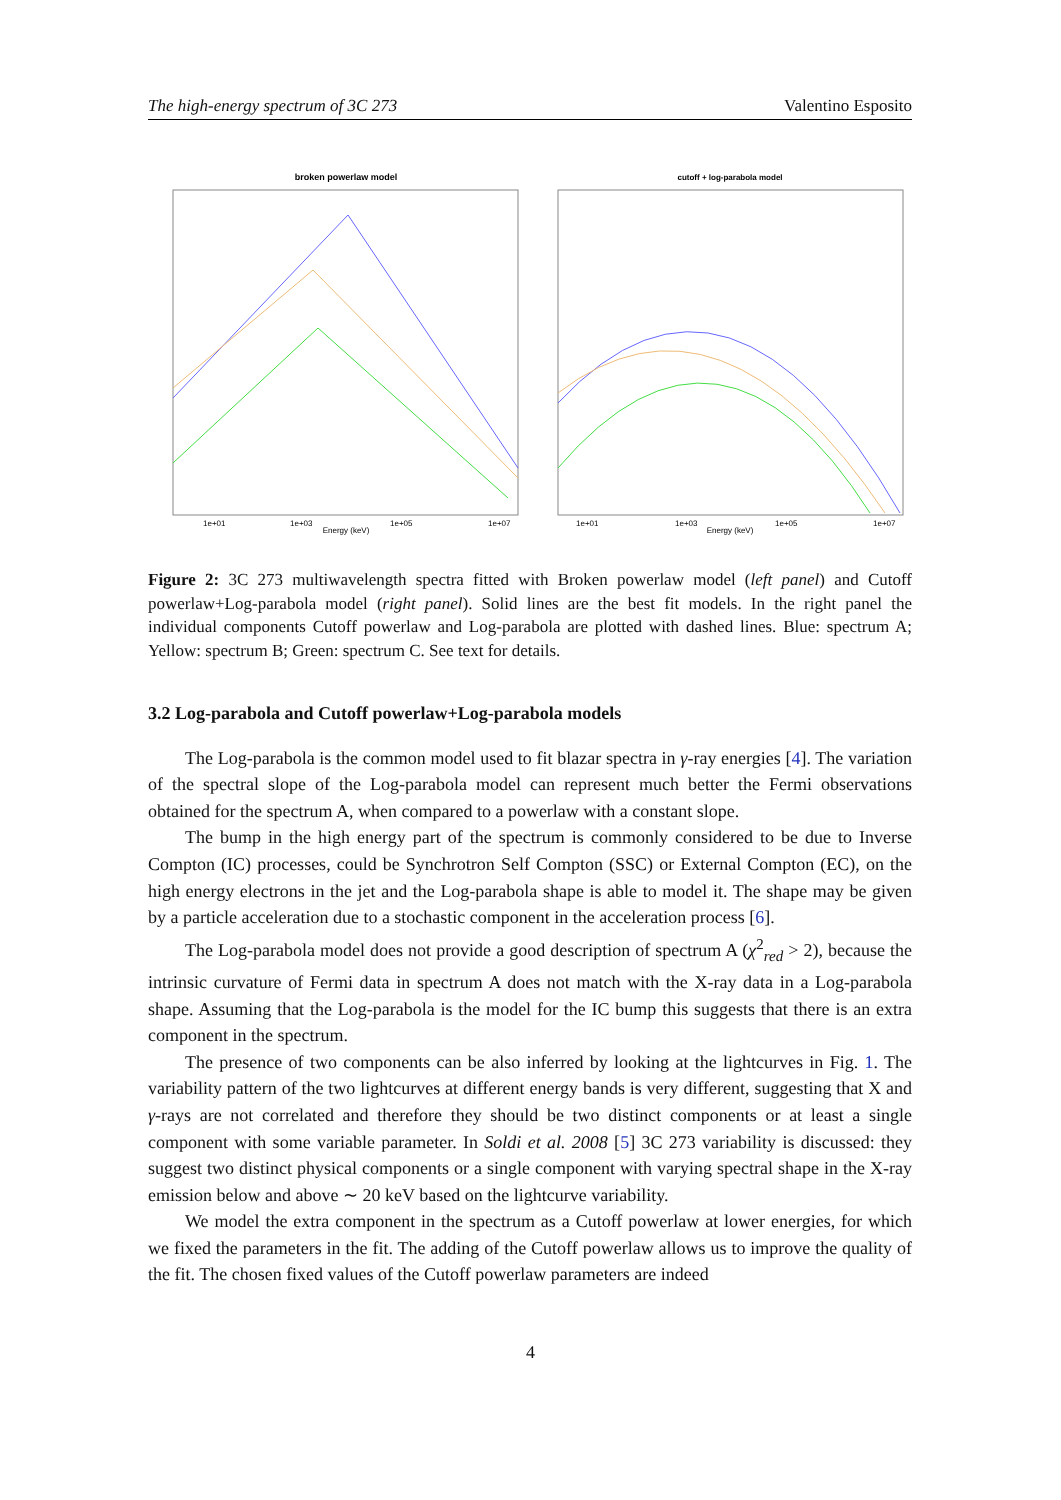The high-energy spectrum of 3C 273 Valentino Esposito
broken powerlaw model
1e+01
1e+03
1e+05
1e+07
Energy (keV)
cutoff + log-parabola model
1e+01
1e+03
1e+05
1e+07
Energy (keV)
Figure 2: 3C 273 multiwavelength spectra fitted with Broken powerlaw model (left panel) and Cutoff powerlaw+Log-parabola model (right panel). Solid lines are the best fit models. In the right panel the individual components Cutoff powerlaw and Log-parabola are plotted with dashed lines. Blue: spectrum A; Yellow: spectrum B; Green: spectrum C. See text for details.
3.2 Log-parabola and Cutoff powerlaw+Log-parabola models
The Log-parabola is the common model used to fit blazar spectra in γ-ray energies [4]. The variation of the spectral slope of the Log-parabola model can represent much better the Fermi observations obtained for the spectrum A, when compared to a powerlaw with a constant slope.
The bump in the high energy part of the spectrum is commonly considered to be due to Inverse Compton (IC) processes, could be Synchrotron Self Compton (SSC) or External Compton (EC), on the high energy electrons in the jet and the Log-parabola shape is able to model it. The shape may be given by a particle acceleration due to a stochastic component in the acceleration process [6].
The Log-parabola model does not provide a good description of spectrum A (χ<sup>2</sup><sub>red</sub> > 2), because the intrinsic curvature of Fermi data in spectrum A does not match with the X-ray data in a Log-parabola shape. Assuming that the Log-parabola is the model for the IC bump this suggests that there is an extra component in the spectrum.
The presence of two components can be also inferred by looking at the lightcurves in Fig. 1. The variability pattern of the two lightcurves at different energy bands is very different, suggesting that X and γ-rays are not correlated and therefore they should be two distinct components or at least a single component with some variable parameter. In Soldi et al. 2008 [5] 3C 273 variability is discussed: they suggest two distinct physical components or a single component with varying spectral shape in the X-ray emission below and above ∼ 20 keV based on the lightcurve variability.
We model the extra component in the spectrum as a Cutoff powerlaw at lower energies, for which we fixed the parameters in the fit. The adding of the Cutoff powerlaw allows us to improve the quality of the fit. The chosen fixed values of the Cutoff powerlaw parameters are indeed
4